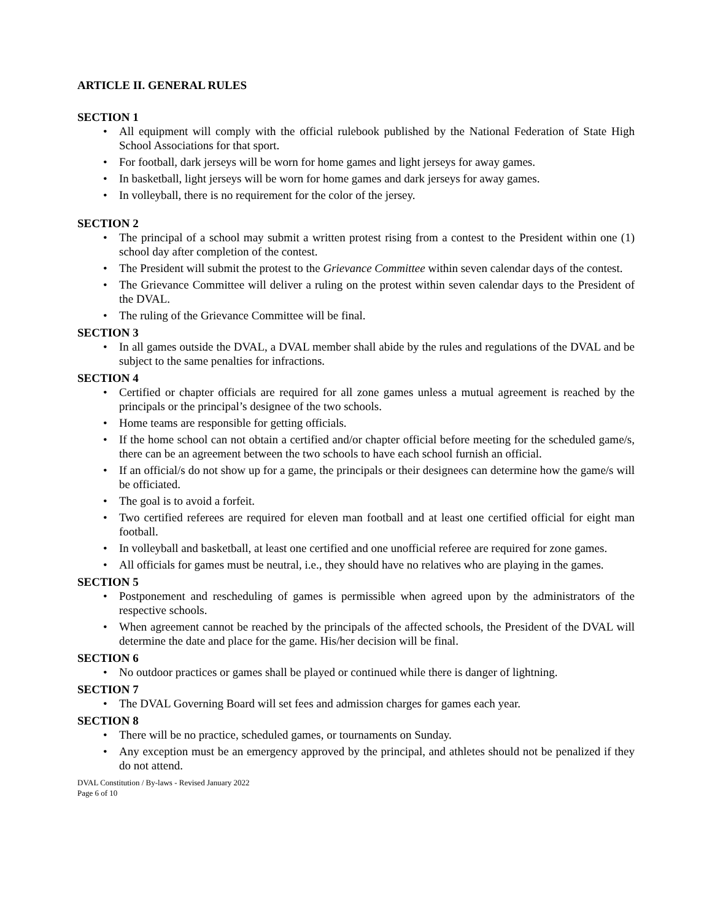ARTICLE II. GENERAL RULES
SECTION 1
• All equipment will comply with the official rulebook published by the National Federation of State High School Associations for that sport.
• For football, dark jerseys will be worn for home games and light jerseys for away games.
• In basketball, light jerseys will be worn for home games and dark jerseys for away games.
• In volleyball, there is no requirement for the color of the jersey.
SECTION 2
• The principal of a school may submit a written protest rising from a contest to the President within one (1) school day after completion of the contest.
• The President will submit the protest to the Grievance Committee within seven calendar days of the contest.
• The Grievance Committee will deliver a ruling on the protest within seven calendar days to the President of the DVAL.
• The ruling of the Grievance Committee will be final.
SECTION 3
• In all games outside the DVAL, a DVAL member shall abide by the rules and regulations of the DVAL and be subject to the same penalties for infractions.
SECTION 4
• Certified or chapter officials are required for all zone games unless a mutual agreement is reached by the principals or the principal’s designee of the two schools.
• Home teams are responsible for getting officials.
• If the home school can not obtain a certified and/or chapter official before meeting for the scheduled game/s, there can be an agreement between the two schools to have each school furnish an official.
• If an official/s do not show up for a game, the principals or their designees can determine how the game/s will be officiated.
• The goal is to avoid a forfeit.
• Two certified referees are required for eleven man football and at least one certified official for eight man football.
• In volleyball and basketball, at least one certified and one unofficial referee are required for zone games.
• All officials for games must be neutral, i.e., they should have no relatives who are playing in the games.
SECTION 5
• Postponement and rescheduling of games is permissible when agreed upon by the administrators of the respective schools.
• When agreement cannot be reached by the principals of the affected schools, the President of the DVAL will determine the date and place for the game. His/her decision will be final.
SECTION 6
• No outdoor practices or games shall be played or continued while there is danger of lightning.
SECTION 7
• The DVAL Governing Board will set fees and admission charges for games each year.
SECTION 8
• There will be no practice, scheduled games, or tournaments on Sunday.
• Any exception must be an emergency approved by the principal, and athletes should not be penalized if they do not attend.
DVAL Constitution / By-laws - Revised January 2022
Page 6 of 10